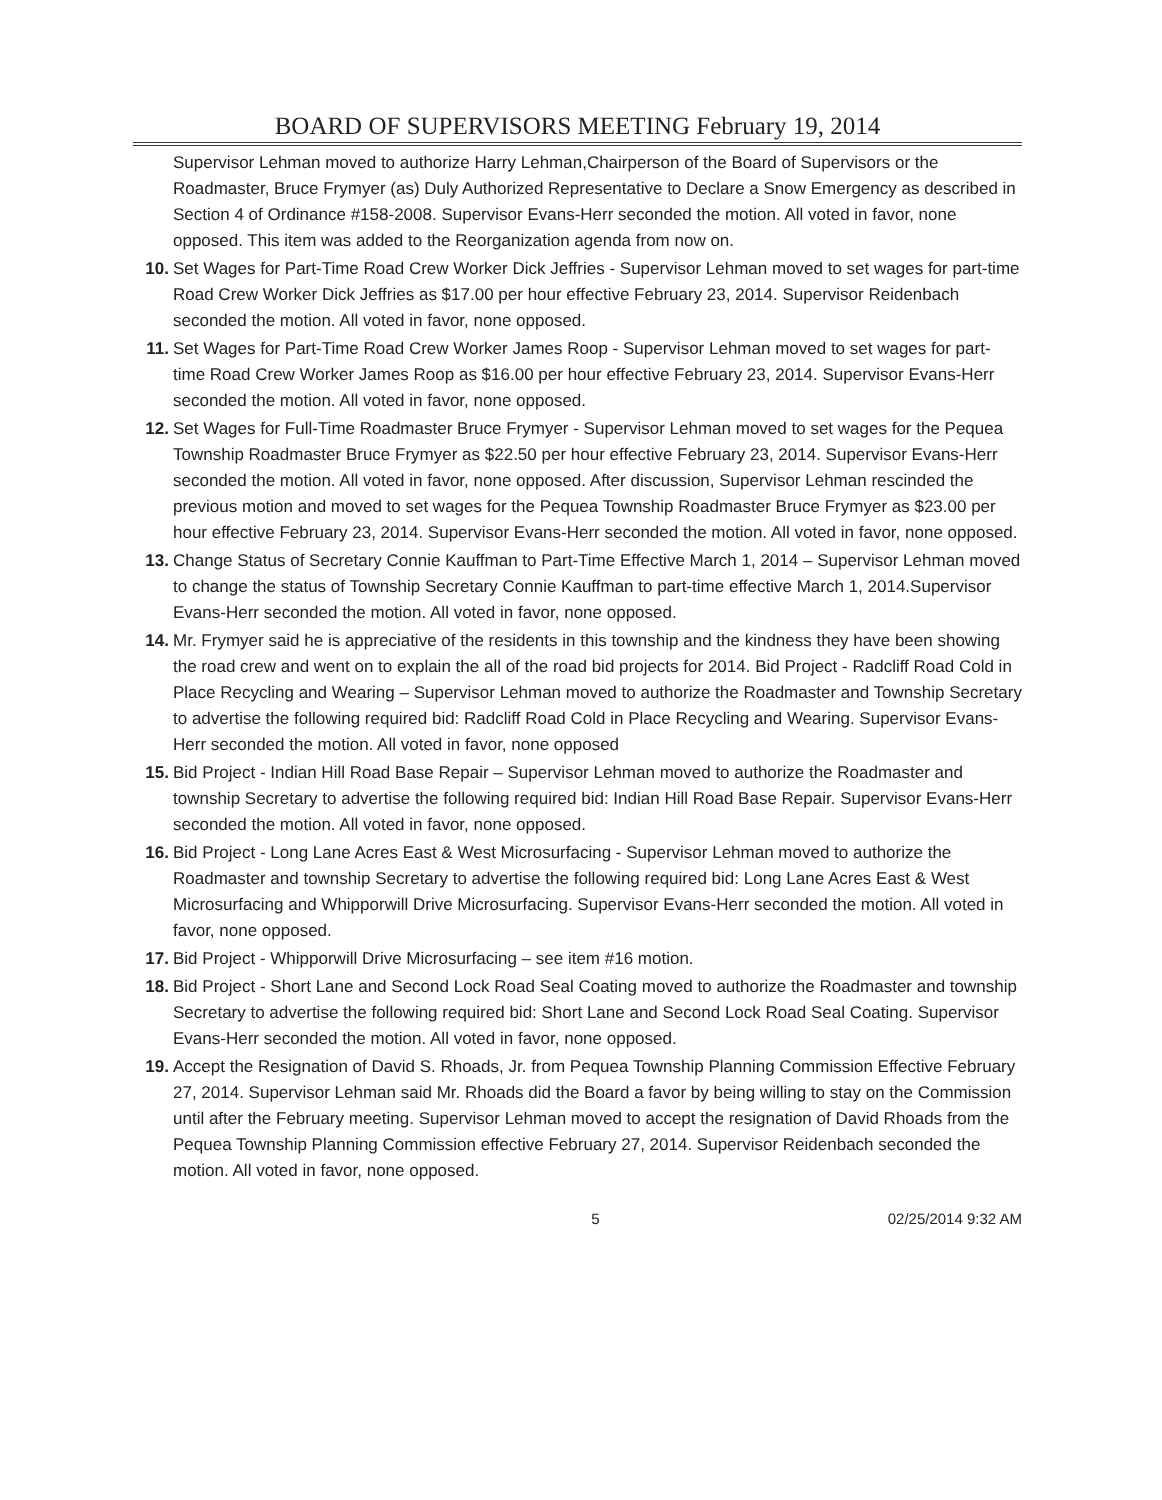BOARD OF SUPERVISORS MEETING February 19, 2014
Supervisor Lehman moved to authorize Harry Lehman,Chairperson of the Board of Supervisors or the Roadmaster, Bruce Frymyer (as) Duly Authorized Representative to Declare a Snow Emergency as described in Section 4 of Ordinance #158-2008. Supervisor Evans-Herr seconded the motion. All voted in favor, none opposed. This item was added to the Reorganization agenda from now on.
10. Set Wages for Part-Time Road Crew Worker Dick Jeffries - Supervisor Lehman moved to set wages for part-time Road Crew Worker Dick Jeffries as $17.00 per hour effective February 23, 2014. Supervisor Reidenbach seconded the motion. All voted in favor, none opposed.
11. Set Wages for Part-Time Road Crew Worker James Roop - Supervisor Lehman moved to set wages for part-time Road Crew Worker James Roop as $16.00 per hour effective February 23, 2014. Supervisor Evans-Herr seconded the motion. All voted in favor, none opposed.
12. Set Wages for Full-Time Roadmaster Bruce Frymyer - Supervisor Lehman moved to set wages for the Pequea Township Roadmaster Bruce Frymyer as $22.50 per hour effective February 23, 2014. Supervisor Evans-Herr seconded the motion. All voted in favor, none opposed. After discussion, Supervisor Lehman rescinded the previous motion and moved to set wages for the Pequea Township Roadmaster Bruce Frymyer as $23.00 per hour effective February 23, 2014. Supervisor Evans-Herr seconded the motion. All voted in favor, none opposed.
13. Change Status of Secretary Connie Kauffman to Part-Time Effective March 1, 2014 – Supervisor Lehman moved to change the status of Township Secretary Connie Kauffman to part-time effective March 1, 2014.Supervisor Evans-Herr seconded the motion. All voted in favor, none opposed.
14. Mr. Frymyer said he is appreciative of the residents in this township and the kindness they have been showing the road crew and went on to explain the all of the road bid projects for 2014. Bid Project - Radcliff Road Cold in Place Recycling and Wearing – Supervisor Lehman moved to authorize the Roadmaster and Township Secretary to advertise the following required bid: Radcliff Road Cold in Place Recycling and Wearing. Supervisor Evans-Herr seconded the motion. All voted in favor, none opposed
15. Bid Project - Indian Hill Road Base Repair – Supervisor Lehman moved to authorize the Roadmaster and township Secretary to advertise the following required bid: Indian Hill Road Base Repair. Supervisor Evans-Herr seconded the motion. All voted in favor, none opposed.
16. Bid Project - Long Lane Acres East & West Microsurfacing - Supervisor Lehman moved to authorize the Roadmaster and township Secretary to advertise the following required bid: Long Lane Acres East & West Microsurfacing and Whipporwill Drive Microsurfacing. Supervisor Evans-Herr seconded the motion. All voted in favor, none opposed.
17. Bid Project - Whipporwill Drive Microsurfacing – see item #16 motion.
18. Bid Project - Short Lane and Second Lock Road Seal Coating moved to authorize the Roadmaster and township Secretary to advertise the following required bid: Short Lane and Second Lock Road Seal Coating. Supervisor Evans-Herr seconded the motion. All voted in favor, none opposed.
19. Accept the Resignation of David S. Rhoads, Jr. from Pequea Township Planning Commission Effective February 27, 2014. Supervisor Lehman said Mr. Rhoads did the Board a favor by being willing to stay on the Commission until after the February meeting. Supervisor Lehman moved to accept the resignation of David Rhoads from the Pequea Township Planning Commission effective February 27, 2014. Supervisor Reidenbach seconded the motion. All voted in favor, none opposed.
5 02/25/2014 9:32 AM